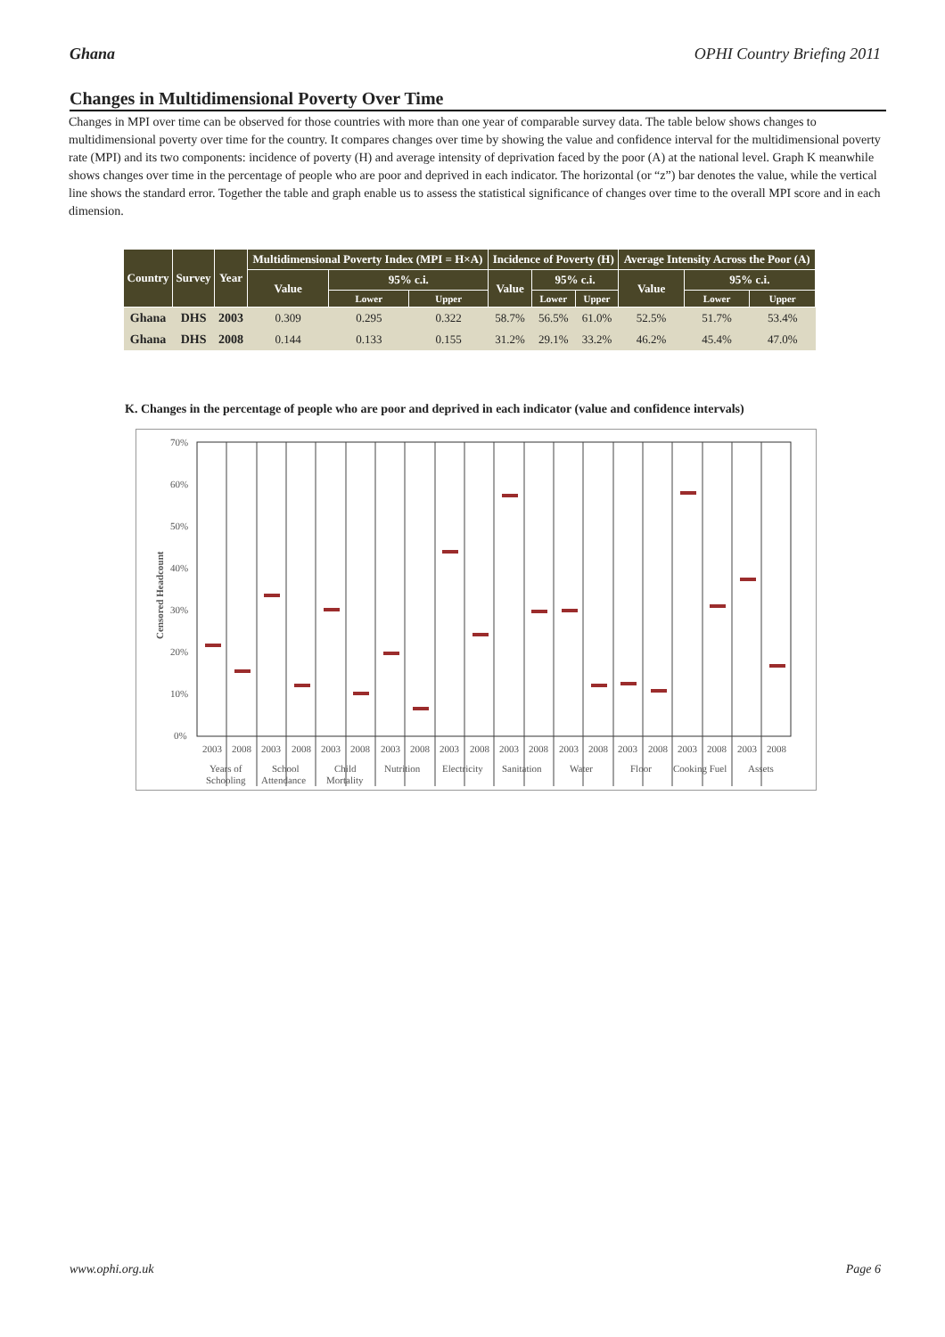Ghana OPHI Country Briefing 2011
Changes in Multidimensional Poverty Over Time
Changes in MPI over time can be observed for those countries with more than one year of comparable survey data. The table below shows changes to multidimensional poverty over time for the country. It compares changes over time by showing the value and confidence interval for the multidimensional poverty rate (MPI) and its two components: incidence of poverty (H) and average intensity of deprivation faced by the poor (A) at the national level. Graph K meanwhile shows changes over time in the percentage of people who are poor and deprived in each indicator. The horizontal (or “z”) bar denotes the value, while the vertical line shows the standard error. Together the table and graph enable us to assess the statistical significance of changes over time to the overall MPI score and in each dimension.
| Country | Survey | Year | Multidimensional Poverty Index (MPI = H×A) | | | Incidence of Poverty (H) | | | Average Intensity Across the Poor (A) | | |
| --- | --- | --- | --- | --- | --- | --- | --- | --- | --- | --- | --- |
| | | | Value | 95% c.i. | | Value | 95% c.i. | | Value | 95% c.i. | |
| | | | | Lower | Upper | | Lower | Upper | | Lower | Upper |
| Ghana | DHS | 2003 | 0.309 | 0.295 | 0.322 | 58.7% | 56.5% | 61.0% | 52.5% | 51.7% | 53.4% |
| Ghana | DHS | 2008 | 0.144 | 0.133 | 0.155 | 31.2% | 29.1% | 33.2% | 46.2% | 45.4% | 47.0% |
K. Changes in the percentage of people who are poor and deprived in each indicator (value and confidence intervals)
Censored Headcount
70%
60%
50%
40%
30%
20%
10%
0%
2003
2008
2003
2008
2003
2008
2003
2008
2003
2008
2003
2008
2003
2008
2003
2008
2003
2008
2003
2008
Years of
Schooling
School
Attendance
Child
Mortality
Nutrition
Electricity
Sanitation
Water
Floor
Cooking Fuel
Assets
www.ophi.org.uk Page 6